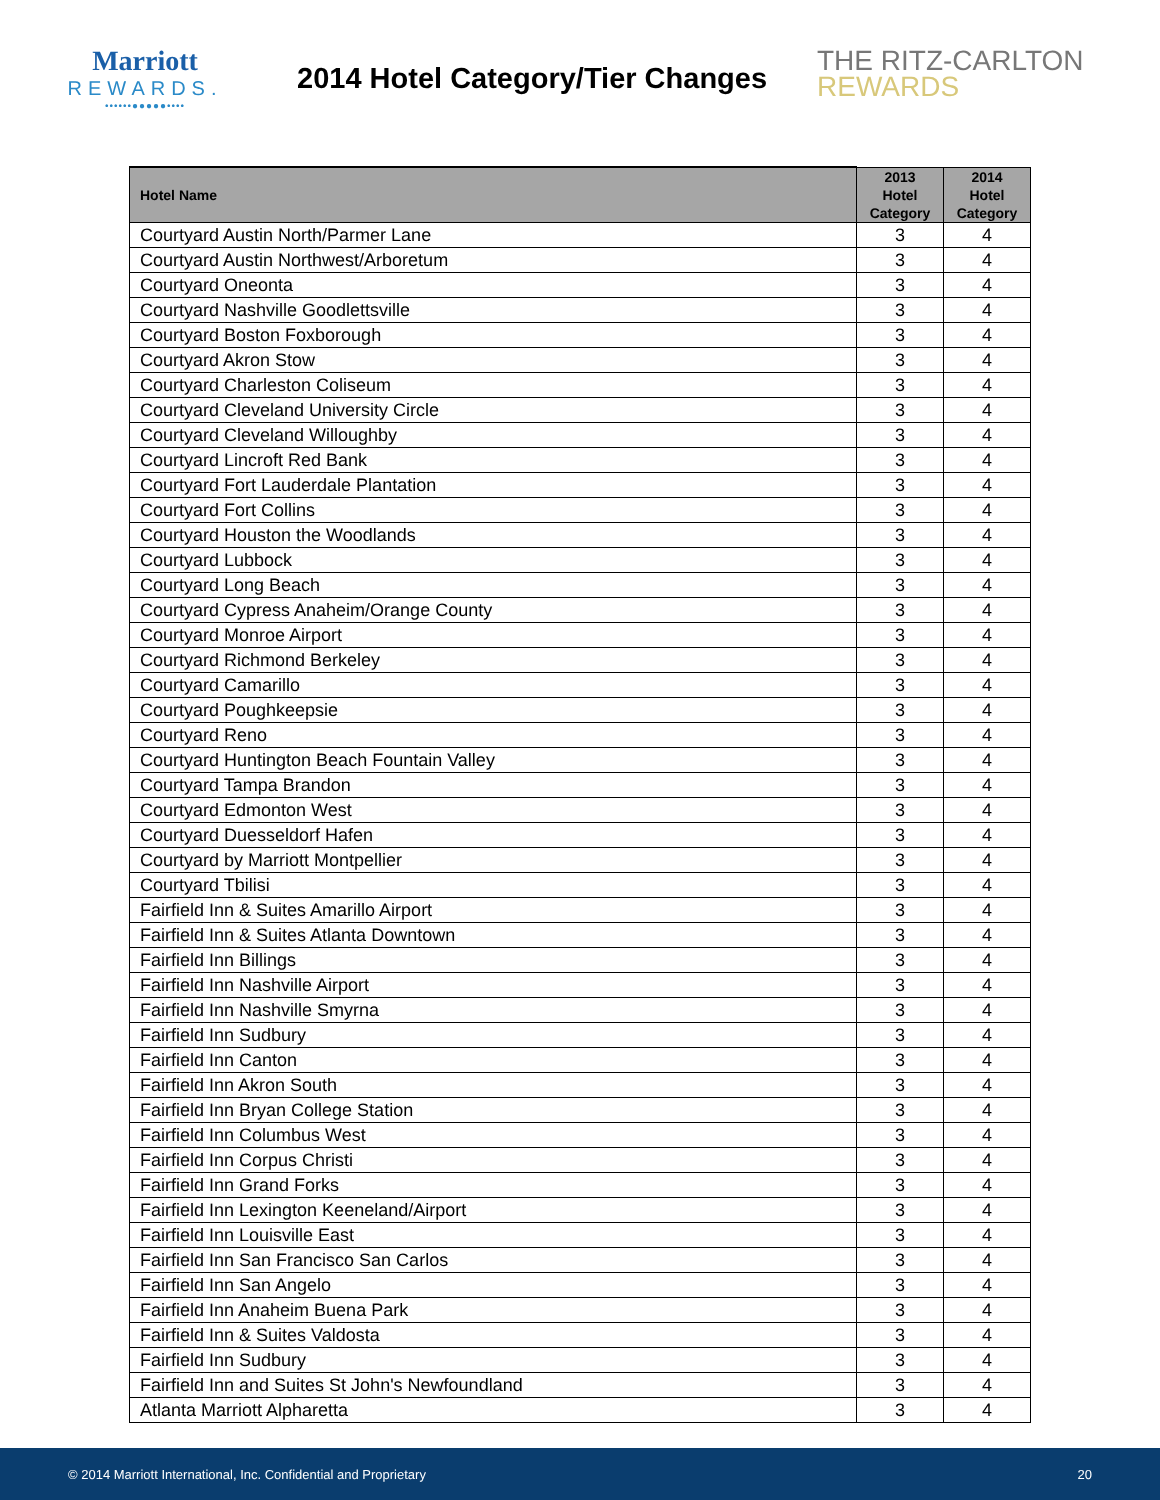Marriott
REWARDS.
••••••●●●●●••••
2014 Hotel Category/Tier Changes
THE RITZ-CARLTON
REWARDS
| Hotel Name | 2013 Hotel Category | 2014 Hotel Category |
| --- | --- | --- |
| Courtyard Austin North/Parmer Lane | 3 | 4 |
| Courtyard Austin Northwest/Arboretum | 3 | 4 |
| Courtyard Oneonta | 3 | 4 |
| Courtyard Nashville Goodlettsville | 3 | 4 |
| Courtyard Boston Foxborough | 3 | 4 |
| Courtyard Akron Stow | 3 | 4 |
| Courtyard Charleston Coliseum | 3 | 4 |
| Courtyard Cleveland University Circle | 3 | 4 |
| Courtyard Cleveland Willoughby | 3 | 4 |
| Courtyard Lincroft Red Bank | 3 | 4 |
| Courtyard Fort Lauderdale Plantation | 3 | 4 |
| Courtyard Fort Collins | 3 | 4 |
| Courtyard Houston the Woodlands | 3 | 4 |
| Courtyard Lubbock | 3 | 4 |
| Courtyard Long Beach | 3 | 4 |
| Courtyard Cypress Anaheim/Orange County | 3 | 4 |
| Courtyard Monroe Airport | 3 | 4 |
| Courtyard Richmond Berkeley | 3 | 4 |
| Courtyard Camarillo | 3 | 4 |
| Courtyard Poughkeepsie | 3 | 4 |
| Courtyard Reno | 3 | 4 |
| Courtyard Huntington Beach Fountain Valley | 3 | 4 |
| Courtyard Tampa Brandon | 3 | 4 |
| Courtyard Edmonton West | 3 | 4 |
| Courtyard Duesseldorf Hafen | 3 | 4 |
| Courtyard by Marriott Montpellier | 3 | 4 |
| Courtyard Tbilisi | 3 | 4 |
| Fairfield Inn & Suites Amarillo Airport | 3 | 4 |
| Fairfield Inn & Suites Atlanta Downtown | 3 | 4 |
| Fairfield Inn Billings | 3 | 4 |
| Fairfield Inn Nashville Airport | 3 | 4 |
| Fairfield Inn Nashville Smyrna | 3 | 4 |
| Fairfield Inn Sudbury | 3 | 4 |
| Fairfield Inn Canton | 3 | 4 |
| Fairfield Inn Akron South | 3 | 4 |
| Fairfield Inn Bryan College Station | 3 | 4 |
| Fairfield Inn Columbus West | 3 | 4 |
| Fairfield Inn Corpus Christi | 3 | 4 |
| Fairfield Inn Grand Forks | 3 | 4 |
| Fairfield Inn Lexington Keeneland/Airport | 3 | 4 |
| Fairfield Inn Louisville East | 3 | 4 |
| Fairfield Inn San Francisco San Carlos | 3 | 4 |
| Fairfield Inn San Angelo | 3 | 4 |
| Fairfield Inn Anaheim Buena Park | 3 | 4 |
| Fairfield Inn & Suites Valdosta | 3 | 4 |
| Fairfield Inn Sudbury | 3 | 4 |
| Fairfield Inn and Suites St John's Newfoundland | 3 | 4 |
| Atlanta Marriott Alpharetta | 3 | 4 |
© 2014 Marriott International, Inc. Confidential and Proprietary 20